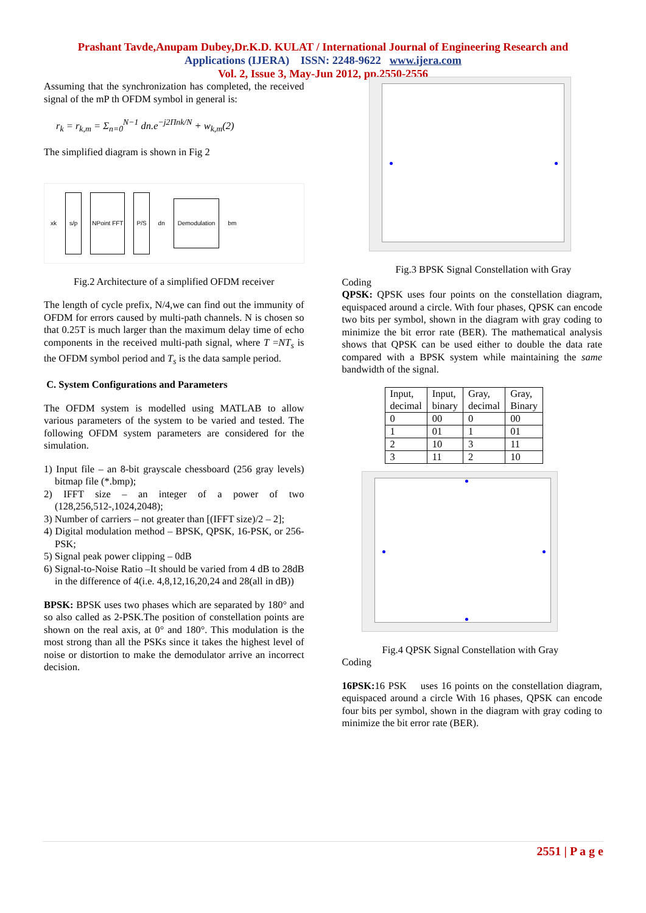Prashant Tavde,Anupam Dubey,Dr.K.D. KULAT / International Journal of Engineering Research and
Applications (IJERA) ISSN: 2248-9622 www.ijera.com
Vol. 2, Issue 3, May-Jun 2012, pp.2550-2556
Assuming that the synchronization has completed, the received signal of the mP th OFDM symbol in general is:
r<sub>k</sub> = r<sub>k,m</sub> = Σ<sub>n=0</sub><sup>N−1</sup> dn.e<sup>−j2Πnk/N</sup> + w<sub>k,m</sub>(2)
The simplified diagram is shown in Fig 2
xk s/p NPoint FFT P/S dn Demodulation bm
Fig.2 Architecture of a simplified OFDM receiver
The length of cycle prefix, N/4,we can find out the immunity of OFDM for errors caused by multi-path channels. N is chosen so that 0.25T is much larger than the maximum delay time of echo components in the received multi-path signal, where T =NT<sub>s</sub> is the OFDM symbol period and T<sub>s</sub> is the data sample period.
C. System Configurations and Parameters
The OFDM system is modelled using MATLAB to allow various parameters of the system to be varied and tested. The following OFDM system parameters are considered for the simulation.
1) Input file – an 8-bit grayscale chessboard (256 gray levels) bitmap file (*.bmp);
2) IFFT size – an integer of a power of two (128,256,512-,1024,2048);
3) Number of carriers – not greater than [(IFFT size)/2 – 2];
4) Digital modulation method – BPSK, QPSK, 16-PSK, or 256-PSK;
5) Signal peak power clipping – 0dB
6) Signal-to-Noise Ratio –It should be varied from 4 dB to 28dB in the difference of 4(i.e. 4,8,12,16,20,24 and 28(all in dB))
BPSK: BPSK uses two phases which are separated by 180° and so also called as 2-PSK.The position of constellation points are shown on the real axis, at 0° and 180°. This modulation is the most strong than all the PSKs since it takes the highest level of noise or distortion to make the demodulator arrive an incorrect decision.
Fig.3 BPSK Signal Constellation with Gray
Coding
QPSK: QPSK uses four points on the constellation diagram, equispaced around a circle. With four phases, QPSK can encode two bits per symbol, shown in the diagram with gray coding to minimize the bit error rate (BER). The mathematical analysis shows that QPSK can be used either to double the data rate compared with a BPSK system while maintaining the same bandwidth of the signal.
| Input, decimal | Input, binary | Gray, decimal | Gray, Binary |
| --- | --- | --- | --- |
| 0 | 00 | 0 | 00 |
| 1 | 01 | 1 | 01 |
| 2 | 10 | 3 | 11 |
| 3 | 11 | 2 | 10 |
Fig.4 QPSK Signal Constellation with Gray
Coding
16PSK: 16 PSK uses 16 points on the constellation diagram, equispaced around a circle With 16 phases, QPSK can encode four bits per symbol, shown in the diagram with gray coding to minimize the bit error rate (BER).
2551 | P a g e